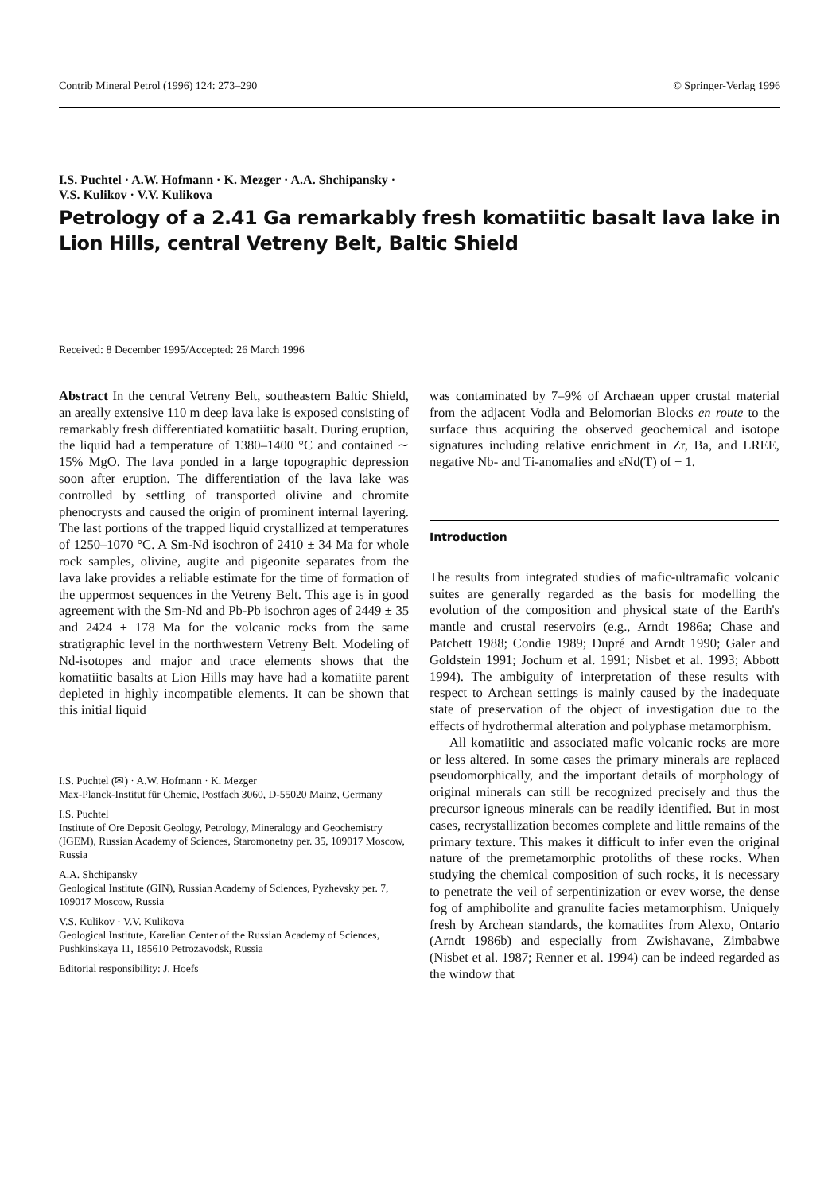Contrib Mineral Petrol (1996) 124: 273–290 © Springer-Verlag 1996
I.S. Puchtel · A.W. Hofmann · K. Mezger · A.A. Shchipansky ·
V.S. Kulikov · V.V. Kulikova
Petrology of a 2.41 Ga remarkably fresh komatiitic basalt lava lake in Lion Hills, central Vetreny Belt, Baltic Shield
Received: 8 December 1995/Accepted: 26 March 1996
Abstract In the central Vetreny Belt, southeastern Baltic Shield, an areally extensive 110 m deep lava lake is exposed consisting of remarkably fresh differentiated komatiitic basalt. During eruption, the liquid had a temperature of 1380–1400 °C and contained ∼ 15% MgO. The lava ponded in a large topographic depression soon after eruption. The differentiation of the lava lake was controlled by settling of transported olivine and chromite phenocrysts and caused the origin of prominent internal layering. The last portions of the trapped liquid crystallized at temperatures of 1250–1070 °C. A Sm-Nd isochron of 2410 ± 34 Ma for whole rock samples, olivine, augite and pigeonite separates from the lava lake provides a reliable estimate for the time of formation of the uppermost sequences in the Vetreny Belt. This age is in good agreement with the Sm-Nd and Pb-Pb isochron ages of 2449 ± 35 and 2424 ± 178 Ma for the volcanic rocks from the same stratigraphic level in the northwestern Vetreny Belt. Modeling of Nd-isotopes and major and trace elements shows that the komatiitic basalts at Lion Hills may have had a komatiite parent depleted in highly incompatible elements. It can be shown that this initial liquid
I.S. Puchtel (✉) · A.W. Hofmann · K. Mezger
Max-Planck-Institut für Chemie, Postfach 3060, D-55020 Mainz, Germany
I.S. Puchtel
Institute of Ore Deposit Geology, Petrology, Mineralogy and Geochemistry (IGEM), Russian Academy of Sciences, Staromonetny per. 35, 109017 Moscow, Russia
A.A. Shchipansky
Geological Institute (GIN), Russian Academy of Sciences, Pyzhevsky per. 7, 109017 Moscow, Russia
V.S. Kulikov · V.V. Kulikova
Geological Institute, Karelian Center of the Russian Academy of Sciences, Pushkinskaya 11, 185610 Petrozavodsk, Russia
Editorial responsibility: J. Hoefs
was contaminated by 7–9% of Archaean upper crustal material from the adjacent Vodla and Belomorian Blocks en route to the surface thus acquiring the observed geochemical and isotope signatures including relative enrichment in Zr, Ba, and LREE, negative Nb- and Ti-anomalies and εNd(T) of − 1.
Introduction
The results from integrated studies of mafic-ultramafic volcanic suites are generally regarded as the basis for modelling the evolution of the composition and physical state of the Earth's mantle and crustal reservoirs (e.g., Arndt 1986a; Chase and Patchett 1988; Condie 1989; Dupré and Arndt 1990; Galer and Goldstein 1991; Jochum et al. 1991; Nisbet et al. 1993; Abbott 1994). The ambiguity of interpretation of these results with respect to Archean settings is mainly caused by the inadequate state of preservation of the object of investigation due to the effects of hydrothermal alteration and polyphase metamorphism.
All komatiitic and associated mafic volcanic rocks are more or less altered. In some cases the primary minerals are replaced pseudomorphically, and the important details of morphology of original minerals can still be recognized precisely and thus the precursor igneous minerals can be readily identified. But in most cases, recrystallization becomes complete and little remains of the primary texture. This makes it difficult to infer even the original nature of the premetamorphic protoliths of these rocks. When studying the chemical composition of such rocks, it is necessary to penetrate the veil of serpentinization or evev worse, the dense fog of amphibolite and granulite facies metamorphism. Uniquely fresh by Archean standards, the komatiites from Alexo, Ontario (Arndt 1986b) and especially from Zwishavane, Zimbabwe (Nisbet et al. 1987; Renner et al. 1994) can be indeed regarded as the window that